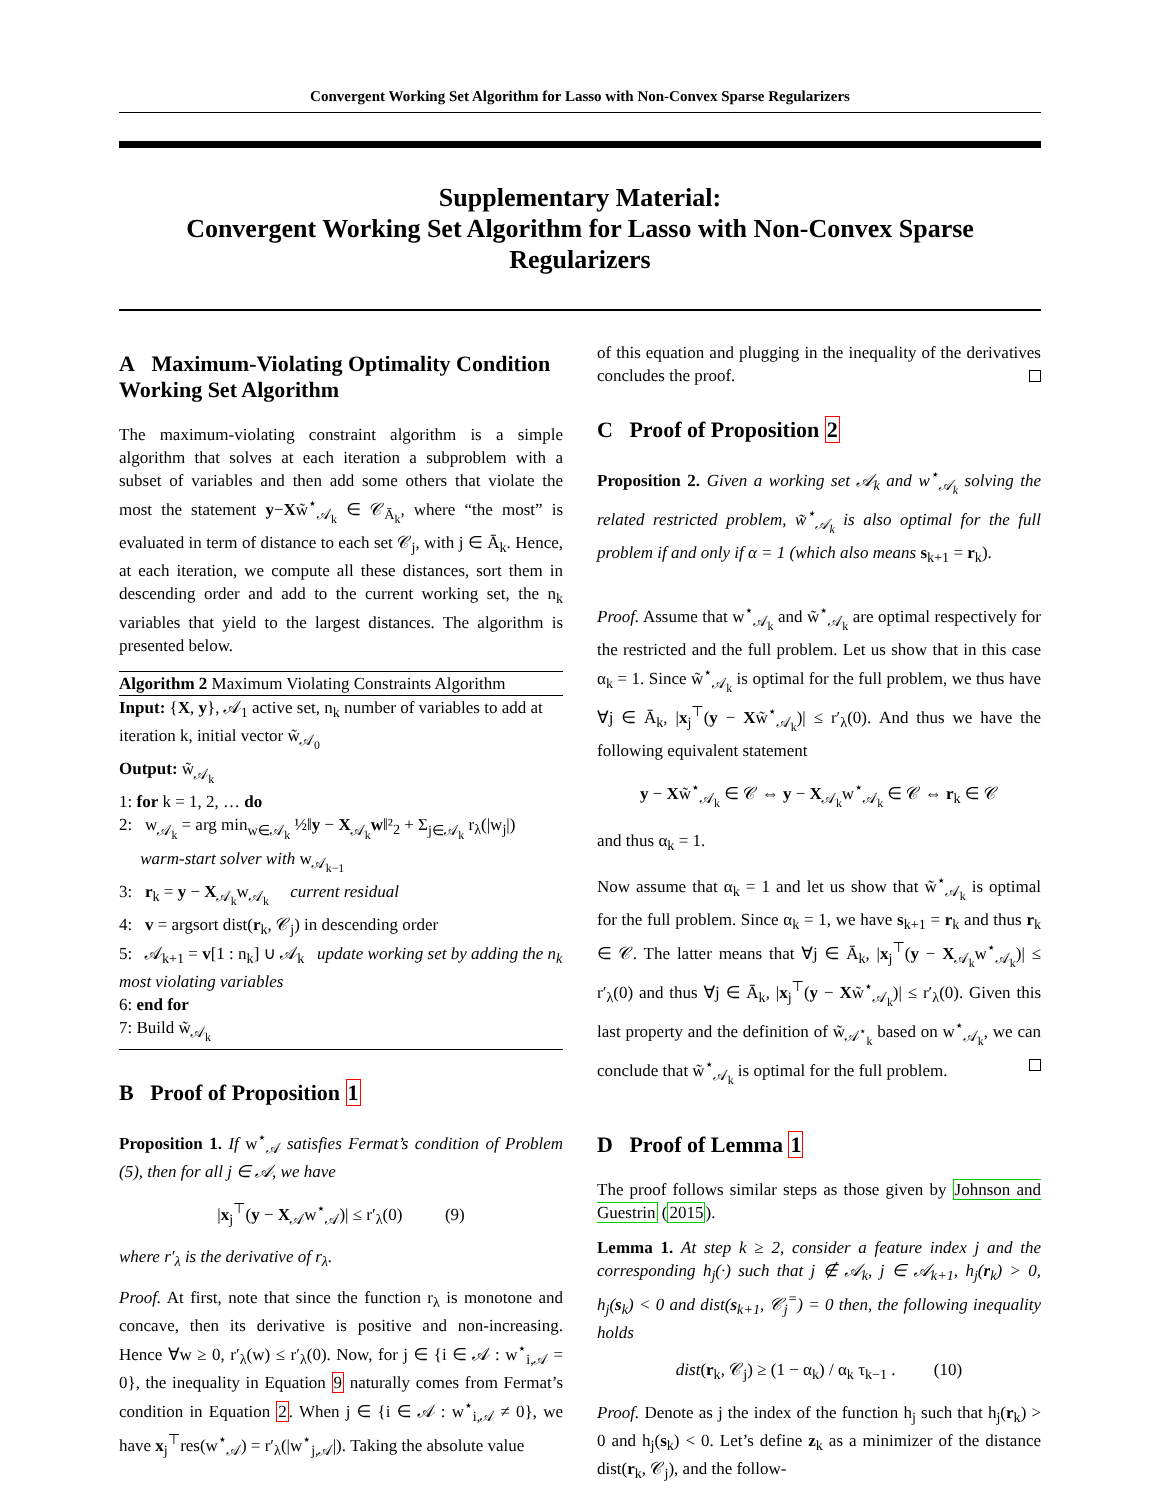Convergent Working Set Algorithm for Lasso with Non-Convex Sparse Regularizers
Supplementary Material:
Convergent Working Set Algorithm for Lasso with Non-Convex Sparse Regularizers
A Maximum-Violating Optimality Condition Working Set Algorithm
The maximum-violating constraint algorithm is a simple algorithm that solves at each iteration a subproblem with a subset of variables and then add some others that violate the most the statement y−Xw̃<sup>⋆</sup><sub>𝒜<sub>k</sub></sub> ∈ 𝒞<sub>Ā<sub>k</sub></sub>, where “the most” is evaluated in term of distance to each set 𝒞<sub>j</sub>, with j ∈ Ā<sub>k</sub>. Hence, at each iteration, we compute all these distances, sort them in descending order and add to the current working set, the n<sub>k</sub> variables that yield to the largest distances. The algorithm is presented below.
Algorithm 2 Maximum Violating Constraints Algorithm
Input: {X, y}, 𝒜<sub>1</sub> active set, n<sub>k</sub> number of variables to add at iteration k, initial vector w̃<sub>𝒜<sub>0</sub></sub>
Output: w̃<sub>𝒜<sub>k</sub></sub>
1: for k = 1, 2, … do
2: w<sub>𝒜<sub>k</sub></sub> = arg min<sub>w∈𝒜<sub>k</sub></sub> ½‖y − X<sub>𝒜<sub>k</sub></sub>w‖²<sub>2</sub> + Σ<sub>j∈𝒜<sub>k</sub></sub> r<sub>λ</sub>(|w<sub>j</sub>|)
warm-start solver with w<sub>𝒜<sub>k−1</sub></sub>
3: r<sub>k</sub> = y − X<sub>𝒜<sub>k</sub></sub>w<sub>𝒜<sub>k</sub></sub> current residual
4: v = argsort dist(r<sub>k</sub>, 𝒞<sub>j</sub>) in descending order
5: 𝒜<sub>k+1</sub> = v[1 : n<sub>k</sub>] ∪ 𝒜<sub>k</sub> update working set by adding the n<sub>k</sub> most violating variables
6: end for
7: Build w̃<sub>𝒜<sub>k</sub></sub>
B Proof of Proposition 1
Proposition 1. If w<sup>⋆</sup><sub>𝒜</sub> satisfies Fermat’s condition of Problem (5), then for all j ∈ 𝒜, we have
|x<sub>j</sub><sup>⊤</sup>(y − X<sub>𝒜</sub>w<sup>⋆</sup><sub>𝒜</sub>)| ≤ r′<sub>λ</sub>(0) (9)
where r′<sub>λ</sub> is the derivative of r<sub>λ</sub>.
Proof. At first, note that since the function r<sub>λ</sub> is monotone and concave, then its derivative is positive and non-increasing. Hence ∀w ≥ 0, r′<sub>λ</sub>(w) ≤ r′<sub>λ</sub>(0). Now, for j ∈ {i ∈ 𝒜 : w<sup>⋆</sup><sub>i,𝒜</sub> = 0}, the inequality in Equation 9 naturally comes from Fermat’s condition in Equation 2. When j ∈ {i ∈ 𝒜 : w<sup>⋆</sup><sub>i,𝒜</sub> ≠ 0}, we have x<sub>j</sub><sup>⊤</sup>res(w<sup>⋆</sup><sub>𝒜</sub>) = r′<sub>λ</sub>(|w<sup>⋆</sup><sub>j,𝒜</sub>|). Taking the absolute value
of this equation and plugging in the inequality of the derivatives concludes the proof.
C Proof of Proposition 2
Proposition 2. Given a working set 𝒜<sub>k</sub> and w<sup>⋆</sup><sub>𝒜<sub>k</sub></sub> solving the related restricted problem, w̃<sup>⋆</sup><sub>𝒜<sub>k</sub></sub> is also optimal for the full problem if and only if α = 1 (which also means s<sub>k+1</sub> = r<sub>k</sub>).
Proof. Assume that w<sup>⋆</sup><sub>𝒜<sub>k</sub></sub> and w̃<sup>⋆</sup><sub>𝒜<sub>k</sub></sub> are optimal respectively for the restricted and the full problem. Let us show that in this case α<sub>k</sub> = 1. Since w̃<sup>⋆</sup><sub>𝒜<sub>k</sub></sub> is optimal for the full problem, we thus have ∀j ∈ Ā<sub>k</sub>, |x<sub>j</sub><sup>⊤</sup>(y − Xw̃<sup>⋆</sup><sub>𝒜<sub>k</sub></sub>)| ≤ r′<sub>λ</sub>(0). And thus we have the following equivalent statement
y − Xw̃<sup>⋆</sup><sub>𝒜<sub>k</sub></sub> ∈ 𝒞 ⇔ y − X<sub>𝒜<sub>k</sub></sub>w<sup>⋆</sup><sub>𝒜<sub>k</sub></sub> ∈ 𝒞 ⇔ r<sub>k</sub> ∈ 𝒞
and thus α<sub>k</sub> = 1.
Now assume that α<sub>k</sub> = 1 and let us show that w̃<sup>⋆</sup><sub>𝒜<sub>k</sub></sub> is optimal for the full problem. Since α<sub>k</sub> = 1, we have s<sub>k+1</sub> = r<sub>k</sub> and thus r<sub>k</sub> ∈ 𝒞. The latter means that ∀j ∈ Ā<sub>k</sub>, |x<sub>j</sub><sup>⊤</sup>(y − X<sub>𝒜<sub>k</sub></sub>w<sup>⋆</sup><sub>𝒜<sub>k</sub></sub>)| ≤ r′<sub>λ</sub>(0) and thus ∀j ∈ Ā<sub>k</sub>, |x<sub>j</sub><sup>⊤</sup>(y − Xw̃<sup>⋆</sup><sub>𝒜<sub>k</sub></sub>)| ≤ r′<sub>λ</sub>(0). Given this last property and the definition of w̃<sub>𝒜<sup>⋆</sup><sub>k</sub></sub> based on w<sup>⋆</sup><sub>𝒜<sub>k</sub></sub>, we can conclude that w̃<sup>⋆</sup><sub>𝒜<sub>k</sub></sub> is optimal for the full problem.
D Proof of Lemma 1
The proof follows similar steps as those given by Johnson and Guestrin (2015).
Lemma 1. At step k ≥ 2, consider a feature index j and the corresponding h<sub>j</sub>(·) such that j ∉ 𝒜<sub>k</sub>, j ∈ 𝒜<sub>k+1</sub>, h<sub>j</sub>(r<sub>k</sub>) > 0, h<sub>j</sub>(s<sub>k</sub>) < 0 and dist(s<sub>k+1</sub>, 𝒞<sub>j</sub><sup>=</sup>) = 0 then, the following inequality holds
dist(r<sub>k</sub>, 𝒞<sub>j</sub>) ≥ (1 − α<sub>k</sub>) / α<sub>k</sub> τ<sub>k−1</sub> . (10)
Proof. Denote as j the index of the function h<sub>j</sub> such that h<sub>j</sub>(r<sub>k</sub>) > 0 and h<sub>j</sub>(s<sub>k</sub>) < 0. Let’s define z<sub>k</sub> as a minimizer of the distance dist(r<sub>k</sub>, 𝒞<sub>j</sub>), and the follow-